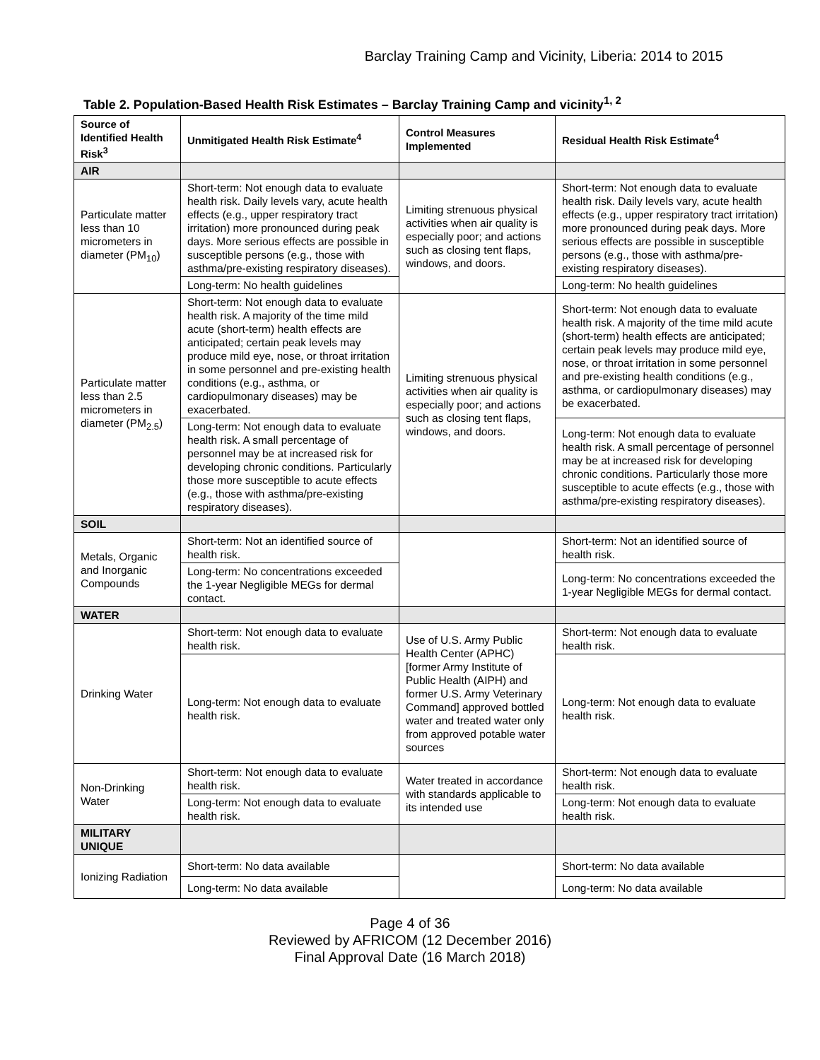Barclay Training Camp and Vicinity, Liberia: 2014 to 2015
Table 2. Population-Based Health Risk Estimates – Barclay Training Camp and vicinity<sup>1, 2</sup>
| Source of Identified Health Risk<sup>3</sup> | Unmitigated Health Risk Estimate<sup>4</sup> | Control Measures Implemented | Residual Health Risk Estimate<sup>4</sup> |
| --- | --- | --- | --- |
| AIR | | | |
| Particulate matter less than 10 micrometers in diameter (PM<sub>10</sub>) | Short-term: Not enough data to evaluate health risk. Daily levels vary, acute health effects (e.g., upper respiratory tract irritation) more pronounced during peak days. More serious effects are possible in susceptible persons (e.g., those with asthma/pre-existing respiratory diseases). | Limiting strenuous physical activities when air quality is especially poor; and actions such as closing tent flaps, windows, and doors. | Short-term: Not enough data to evaluate health risk. Daily levels vary, acute health effects (e.g., upper respiratory tract irritation) more pronounced during peak days. More serious effects are possible in susceptible persons (e.g., those with asthma/pre-existing respiratory diseases). |
| | Long-term: No health guidelines | | Long-term: No health guidelines |
| Particulate matter less than 2.5 micrometers in diameter (PM<sub>2.5</sub>) | Short-term: Not enough data to evaluate health risk. A majority of the time mild acute (short-term) health effects are anticipated; certain peak levels may produce mild eye, nose, or throat irritation in some personnel and pre-existing health conditions (e.g., asthma, or cardiopulmonary diseases) may be exacerbated. | Limiting strenuous physical activities when air quality is especially poor; and actions such as closing tent flaps, windows, and doors. | Short-term: Not enough data to evaluate health risk. A majority of the time mild acute (short-term) health effects are anticipated; certain peak levels may produce mild eye, nose, or throat irritation in some personnel and pre-existing health conditions (e.g., asthma, or cardiopulmonary diseases) may be exacerbated. |
| | Long-term: Not enough data to evaluate health risk. A small percentage of personnel may be at increased risk for developing chronic conditions. Particularly those more susceptible to acute effects (e.g., those with asthma/pre-existing respiratory diseases). | | Long-term: Not enough data to evaluate health risk. A small percentage of personnel may be at increased risk for developing chronic conditions. Particularly those more susceptible to acute effects (e.g., those with asthma/pre-existing respiratory diseases). |
| SOIL | | | |
| Metals, Organic and Inorganic Compounds | Short-term: Not an identified source of health risk. | | Short-term: Not an identified source of health risk. |
| | Long-term: No concentrations exceeded the 1-year Negligible MEGs for dermal contact. | | Long-term: No concentrations exceeded the 1-year Negligible MEGs for dermal contact. |
| WATER | | | |
| Drinking Water | Short-term: Not enough data to evaluate health risk. | Use of U.S. Army Public Health Center (APHC) [former Army Institute of Public Health (AIPH) and former U.S. Army Veterinary Command] approved bottled water and treated water only from approved potable water sources | Short-term: Not enough data to evaluate health risk. |
| | Long-term: Not enough data to evaluate health risk. | | Long-term: Not enough data to evaluate health risk. |
| Non-Drinking Water | Short-term: Not enough data to evaluate health risk. | Water treated in accordance with standards applicable to its intended use | Short-term: Not enough data to evaluate health risk. |
| | Long-term: Not enough data to evaluate health risk. | | Long-term: Not enough data to evaluate health risk. |
| MILITARY UNIQUE | | | |
| Ionizing Radiation | Short-term: No data available | | Short-term: No data available |
| | Long-term: No data available | | Long-term: No data available |
Page 4 of 36
Reviewed by AFRICOM (12 December 2016)
Final Approval Date (16 March 2018)